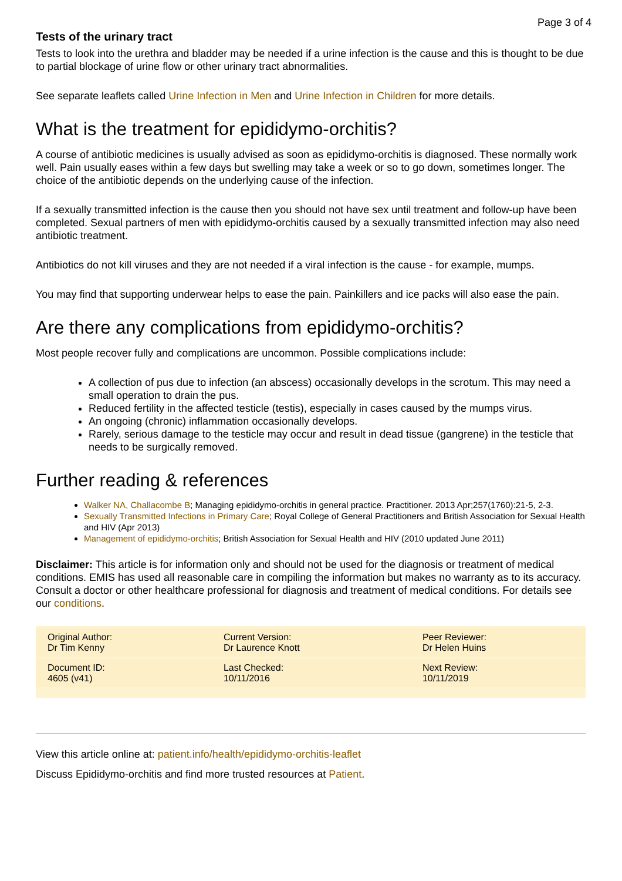Page 3 of 4
Tests of the urinary tract
Tests to look into the urethra and bladder may be needed if a urine infection is the cause and this is thought to be due to partial blockage of urine flow or other urinary tract abnormalities.
See separate leaflets called Urine Infection in Men and Urine Infection in Children for more details.
What is the treatment for epididymo-orchitis?
A course of antibiotic medicines is usually advised as soon as epididymo-orchitis is diagnosed. These normally work well. Pain usually eases within a few days but swelling may take a week or so to go down, sometimes longer. The choice of the antibiotic depends on the underlying cause of the infection.
If a sexually transmitted infection is the cause then you should not have sex until treatment and follow-up have been completed. Sexual partners of men with epididymo-orchitis caused by a sexually transmitted infection may also need antibiotic treatment.
Antibiotics do not kill viruses and they are not needed if a viral infection is the cause - for example, mumps.
You may find that supporting underwear helps to ease the pain. Painkillers and ice packs will also ease the pain.
Are there any complications from epididymo-orchitis?
Most people recover fully and complications are uncommon. Possible complications include:
A collection of pus due to infection (an abscess) occasionally develops in the scrotum. This may need a small operation to drain the pus.
Reduced fertility in the affected testicle (testis), especially in cases caused by the mumps virus.
An ongoing (chronic) inflammation occasionally develops.
Rarely, serious damage to the testicle may occur and result in dead tissue (gangrene) in the testicle that needs to be surgically removed.
Further reading & references
Walker NA, Challacombe B; Managing epididymo-orchitis in general practice. Practitioner. 2013 Apr;257(1760):21-5, 2-3.
Sexually Transmitted Infections in Primary Care; Royal College of General Practitioners and British Association for Sexual Health and HIV (Apr 2013)
Management of epididymo-orchitis; British Association for Sexual Health and HIV (2010 updated June 2011)
Disclaimer: This article is for information only and should not be used for the diagnosis or treatment of medical conditions. EMIS has used all reasonable care in compiling the information but makes no warranty as to its accuracy. Consult a doctor or other healthcare professional for diagnosis and treatment of medical conditions. For details see our conditions.
| Original Author: Dr Tim Kenny | Current Version: Dr Laurence Knott | Peer Reviewer: Dr Helen Huins |
| Document ID: 4605 (v41) | Last Checked: 10/11/2016 | Next Review: 10/11/2019 |
View this article online at: patient.info/health/epididymo-orchitis-leaflet
Discuss Epididymo-orchitis and find more trusted resources at Patient.